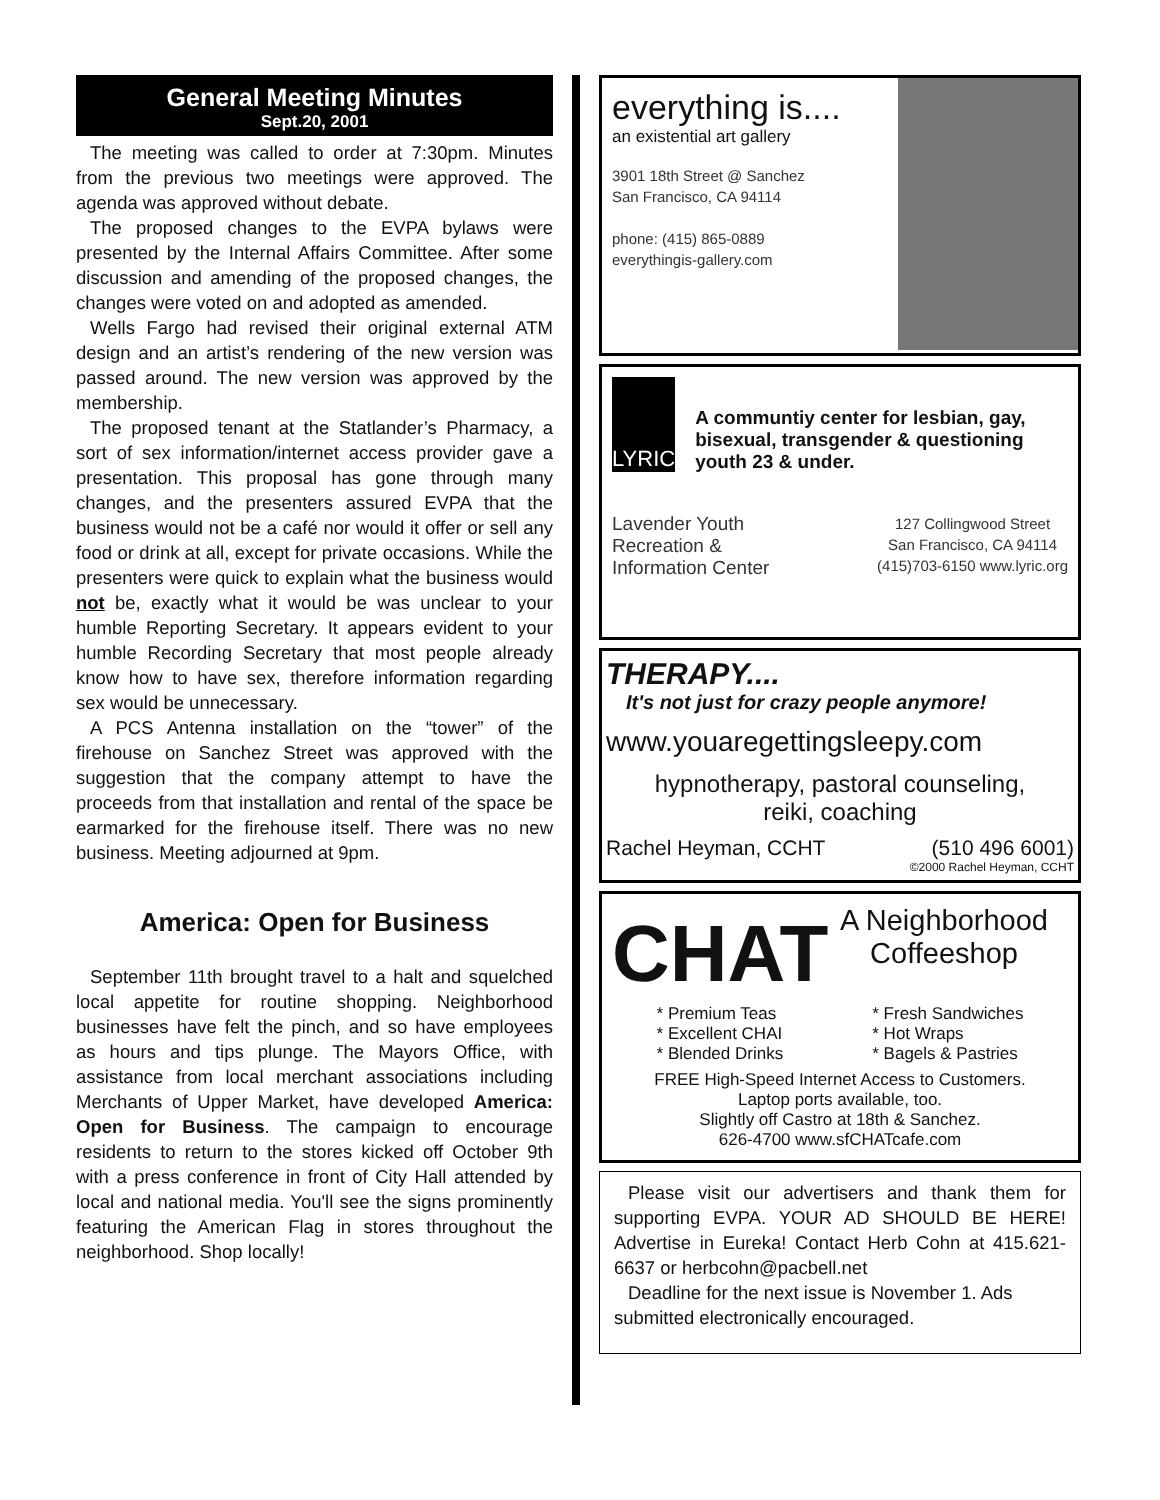General Meeting Minutes
Sept.20, 2001
The meeting was called to order at 7:30pm. Minutes from the previous two meetings were approved. The agenda was approved without debate.
The proposed changes to the EVPA bylaws were presented by the Internal Affairs Committee. After some discussion and amending of the proposed changes, the changes were voted on and adopted as amended.
Wells Fargo had revised their original external ATM design and an artist’s rendering of the new version was passed around. The new version was approved by the membership.
The proposed tenant at the Statlander’s Pharmacy, a sort of sex information/internet access provider gave a presentation. This proposal has gone through many changes, and the presenters assured EVPA that the business would not be a café nor would it offer or sell any food or drink at all, except for private occasions. While the presenters were quick to explain what the business would not be, exactly what it would be was unclear to your humble Reporting Secretary. It appears evident to your humble Recording Secretary that most people already know how to have sex, therefore information regarding sex would be unnecessary.
A PCS Antenna installation on the “tower” of the firehouse on Sanchez Street was approved with the suggestion that the company attempt to have the proceeds from that installation and rental of the space be earmarked for the firehouse itself. There was no new business. Meeting adjourned at 9pm.
America: Open for Business
September 11th brought travel to a halt and squelched local appetite for routine shopping. Neighborhood businesses have felt the pinch, and so have employees as hours and tips plunge. The Mayors Office, with assistance from local merchant associations including Merchants of Upper Market, have developed America: Open for Business. The campaign to encourage residents to return to the stores kicked off October 9th with a press conference in front of City Hall attended by local and national media. You'll see the signs prominently featuring the American Flag in stores throughout the neighborhood. Shop locally!
everything is....
an existential art gallery
3901 18th Street @ Sanchez
San Francisco, CA 94114
phone: (415) 865-0889
everythingis-gallery.com
LYRIC
A communtiy center for lesbian, gay, bisexual, transgender & questioning youth 23 & under.
Lavender Youth
Recreation &
Information Center
127 Collingwood Street
San Francisco, CA 94114
(415)703-6150 www.lyric.org
THERAPY....
It's not just for crazy people anymore!
www.youaregettingsleepy.com
hypnotherapy, pastoral counseling,
reiki, coaching
Rachel Heyman, CCHT (510 496 6001)
©2000 Rachel Heyman, CCHT
CHAT
A Neighborhood
Coffeeshop
* Premium Teas
* Excellent CHAI
* Blended Drinks
* Fresh Sandwiches
* Hot Wraps
* Bagels & Pastries
FREE High-Speed Internet Access to Customers.
Laptop ports available, too.
Slightly off Castro at 18th & Sanchez.
626-4700 www.sfCHATcafe.com
Please visit our advertisers and thank them for supporting EVPA. YOUR AD SHOULD BE HERE! Advertise in Eureka! Contact Herb Cohn at 415.621-6637 or herbcohn@pacbell.net
Deadline for the next issue is November 1. Ads submitted electronically encouraged.